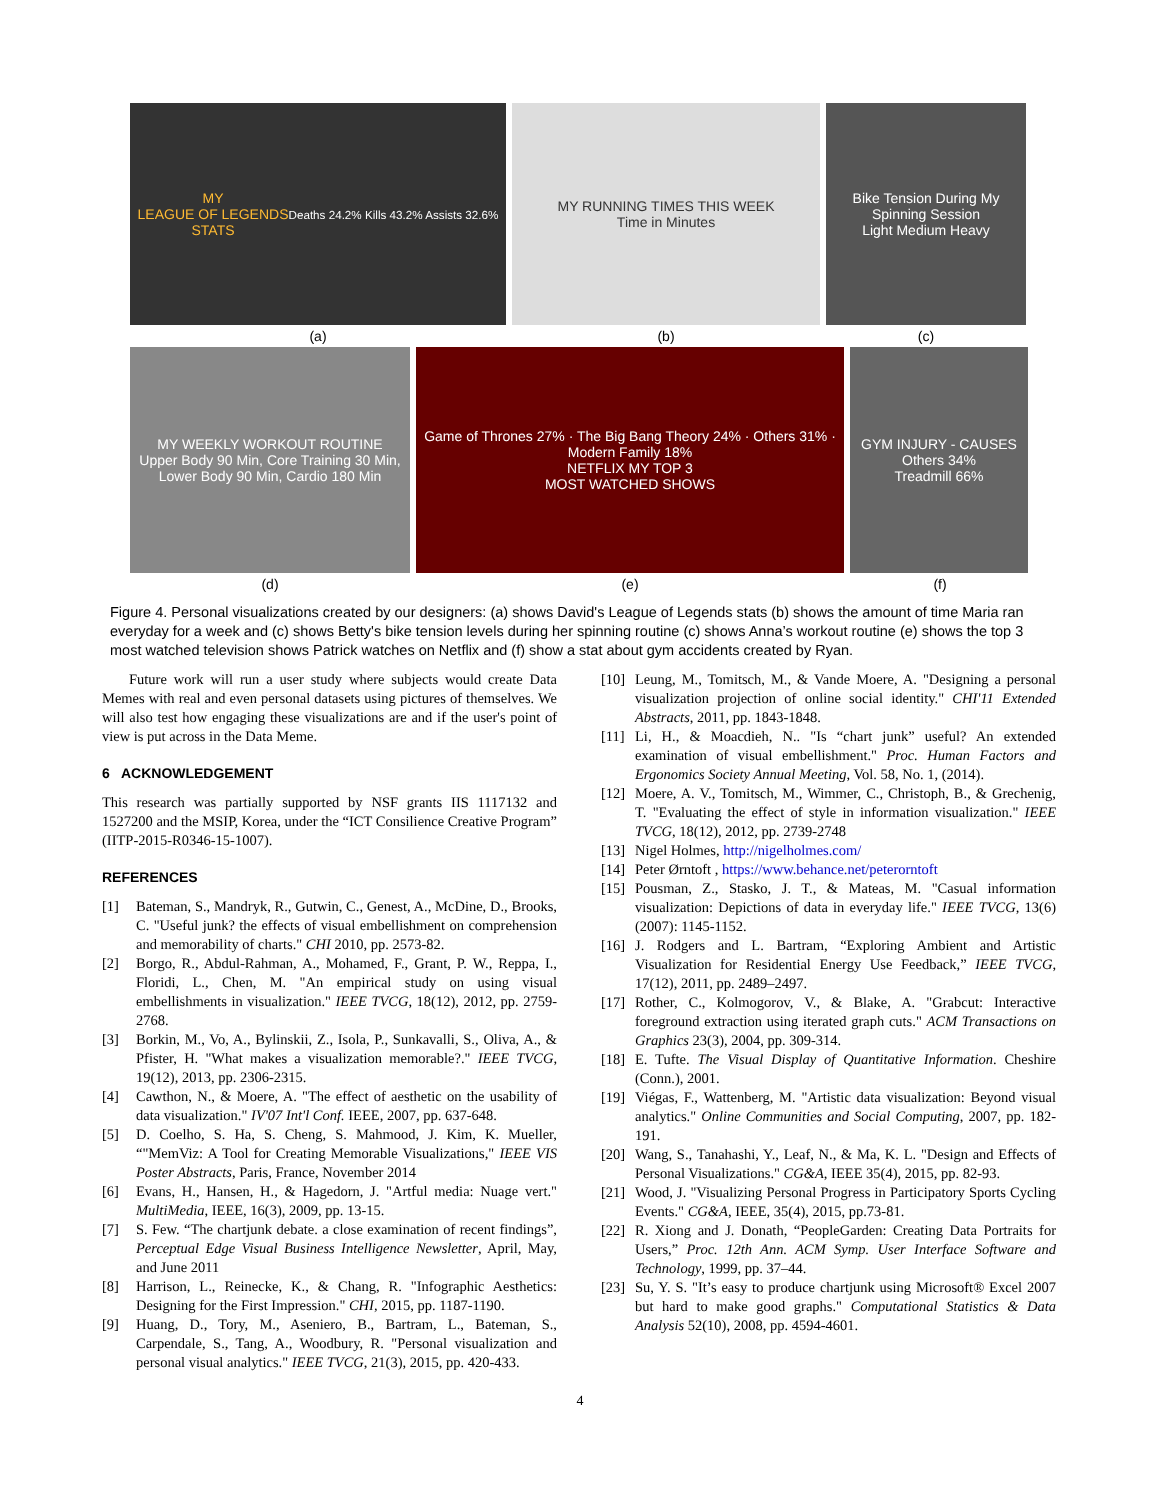MY
LEAGUE OF LEGENDS
STATS
Deaths 24.2% Kills 43.2% Assists 32.6%
MY RUNNING TIMES THIS WEEK
Time in Minutes
Bike Tension During My Spinning Session
Light Medium Heavy
(a) (b) (c)
MY WEEKLY WORKOUT ROUTINE
Upper Body 90 Min, Core Training 30 Min, Lower Body 90 Min, Cardio 180 Min
Game of Thrones 27% · The Big Bang Theory 24% · Others 31% · Modern Family 18%
NETFLIX MY TOP 3
MOST WATCHED SHOWS
GYM INJURY - CAUSES
Others 34%
Treadmill 66%
(d) (e) (f)
Figure 4. Personal visualizations created by our designers: (a) shows David's League of Legends stats (b) shows the amount of time Maria ran everyday for a week and (c) shows Betty's bike tension levels during her spinning routine (c) shows Anna’s workout routine (e) shows the top 3 most watched television shows Patrick watches on Netflix and (f) show a stat about gym accidents created by Ryan.
Future work will run a user study where subjects would create Data Memes with real and even personal datasets using pictures of themselves. We will also test how engaging these visualizations are and if the user's point of view is put across in the Data Meme.
6 ACKNOWLEDGEMENT
This research was partially supported by NSF grants IIS 1117132 and 1527200 and the MSIP, Korea, under the “ICT Consilience Creative Program” (IITP-2015-R0346-15-1007).
REFERENCES
[1] Bateman, S., Mandryk, R., Gutwin, C., Genest, A., McDine, D., Brooks, C. "Useful junk? the effects of visual embellishment on comprehension and memorability of charts." CHI 2010, pp. 2573-82.
[2] Borgo, R., Abdul-Rahman, A., Mohamed, F., Grant, P. W., Reppa, I., Floridi, L., Chen, M. "An empirical study on using visual embellishments in visualization." IEEE TVCG, 18(12), 2012, pp. 2759-2768.
[3] Borkin, M., Vo, A., Bylinskii, Z., Isola, P., Sunkavalli, S., Oliva, A., & Pfister, H. "What makes a visualization memorable?." IEEE TVCG, 19(12), 2013, pp. 2306-2315.
[4] Cawthon, N., & Moere, A. "The effect of aesthetic on the usability of data visualization." IV'07 Int'l Conf. IEEE, 2007, pp. 637-648.
[5] D. Coelho, S. Ha, S. Cheng, S. Mahmood, J. Kim, K. Mueller, “"MemViz: A Tool for Creating Memorable Visualizations," IEEE VIS Poster Abstracts, Paris, France, November 2014
[6] Evans, H., Hansen, H., & Hagedorn, J. "Artful media: Nuage vert." MultiMedia, IEEE, 16(3), 2009, pp. 13-15.
[7] S. Few. “The chartjunk debate. a close examination of recent findings”, Perceptual Edge Visual Business Intelligence Newsletter, April, May, and June 2011
[8] Harrison, L., Reinecke, K., & Chang, R. "Infographic Aesthetics: Designing for the First Impression." CHI, 2015, pp. 1187-1190.
[9] Huang, D., Tory, M., Aseniero, B., Bartram, L., Bateman, S., Carpendale, S., Tang, A., Woodbury, R. "Personal visualization and personal visual analytics." IEEE TVCG, 21(3), 2015, pp. 420-433.
[10] Leung, M., Tomitsch, M., & Vande Moere, A. "Designing a personal visualization projection of online social identity." CHI'11 Extended Abstracts, 2011, pp. 1843-1848.
[11] Li, H., & Moacdieh, N.. "Is “chart junk” useful? An extended examination of visual embellishment." Proc. Human Factors and Ergonomics Society Annual Meeting, Vol. 58, No. 1, (2014).
[12] Moere, A. V., Tomitsch, M., Wimmer, C., Christoph, B., & Grechenig, T. "Evaluating the effect of style in information visualization." IEEE TVCG, 18(12), 2012, pp. 2739-2748
[13] Nigel Holmes, http://nigelholmes.com/
[14] Peter Ørntoft , https://www.behance.net/peterorntoft
[15] Pousman, Z., Stasko, J. T., & Mateas, M. "Casual information visualization: Depictions of data in everyday life." IEEE TVCG, 13(6) (2007): 1145-1152.
[16] J. Rodgers and L. Bartram, “Exploring Ambient and Artistic Visualization for Residential Energy Use Feedback,” IEEE TVCG, 17(12), 2011, pp. 2489–2497.
[17] Rother, C., Kolmogorov, V., & Blake, A. "Grabcut: Interactive foreground extraction using iterated graph cuts." ACM Transactions on Graphics 23(3), 2004, pp. 309-314.
[18] E. Tufte. The Visual Display of Quantitative Information. Cheshire (Conn.), 2001.
[19] Viégas, F., Wattenberg, M. "Artistic data visualization: Beyond visual analytics." Online Communities and Social Computing, 2007, pp. 182-191.
[20] Wang, S., Tanahashi, Y., Leaf, N., & Ma, K. L. "Design and Effects of Personal Visualizations." CG&A, IEEE 35(4), 2015, pp. 82-93.
[21] Wood, J. "Visualizing Personal Progress in Participatory Sports Cycling Events." CG&A, IEEE, 35(4), 2015, pp.73-81.
[22] R. Xiong and J. Donath, “PeopleGarden: Creating Data Portraits for Users,” Proc. 12th Ann. ACM Symp. User Interface Software and Technology, 1999, pp. 37–44.
[23] Su, Y. S. "It’s easy to produce chartjunk using Microsoft® Excel 2007 but hard to make good graphs." Computational Statistics & Data Analysis 52(10), 2008, pp. 4594-4601.
4